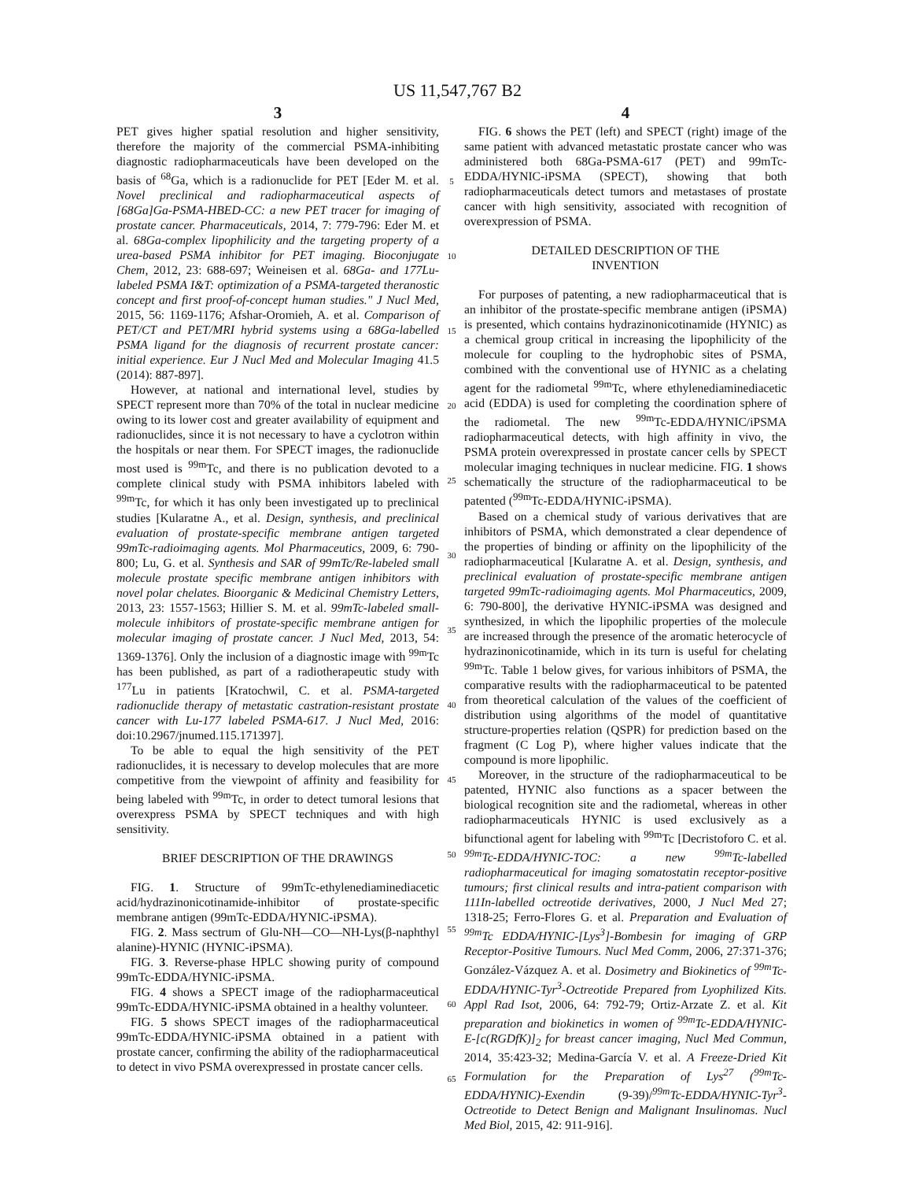US 11,547,767 B2
3
PET gives higher spatial resolution and higher sensitivity, therefore the majority of the commercial PSMA-inhibiting diagnostic radiopharmaceuticals have been developed on the basis of <sup>68</sup>Ga, which is a radionuclide for PET [Eder M. et al. Novel preclinical and radiopharmaceutical aspects of [68Ga]Ga-PSMA-HBED-CC: a new PET tracer for imaging of prostate cancer. Pharmaceuticals, 2014, 7: 779-796: Eder M. et al. 68Ga-complex lipophilicity and the targeting property of a urea-based PSMA inhibitor for PET imaging. Bioconjugate Chem, 2012, 23: 688-697; Weineisen et al. 68Ga- and 177Lu-labeled PSMA I&T: optimization of a PSMA-targeted theranostic concept and first proof-of-concept human studies." J Nucl Med, 2015, 56: 1169-1176; Afshar-Oromieh, A. et al. Comparison of PET/CT and PET/MRI hybrid systems using a 68Ga-labelled PSMA ligand for the diagnosis of recurrent prostate cancer: initial experience. Eur J Nucl Med and Molecular Imaging 41.5 (2014): 887-897].
However, at national and international level, studies by SPECT represent more than 70% of the total in nuclear medicine owing to its lower cost and greater availability of equipment and radionuclides, since it is not necessary to have a cyclotron within the hospitals or near them. For SPECT images, the radionuclide most used is <sup>99m</sup>Tc, and there is no publication devoted to a complete clinical study with PSMA inhibitors labeled with <sup>99m</sup>Tc, for which it has only been investigated up to preclinical studies [Kularatne A., et al. Design, synthesis, and preclinical evaluation of prostate-specific membrane antigen targeted 99mTc-radioimaging agents. Mol Pharmaceutics, 2009, 6: 790-800; Lu, G. et al. Synthesis and SAR of 99mTc/Re-labeled small molecule prostate specific membrane antigen inhibitors with novel polar chelates. Bioorganic & Medicinal Chemistry Letters, 2013, 23: 1557-1563; Hillier S. M. et al. 99mTc-labeled small-molecule inhibitors of prostate-specific membrane antigen for molecular imaging of prostate cancer. J Nucl Med, 2013, 54: 1369-1376]. Only the inclusion of a diagnostic image with <sup>99m</sup>Tc has been published, as part of a radiotherapeutic study with <sup>177</sup>Lu in patients [Kratochwil, C. et al. PSMA-targeted radionuclide therapy of metastatic castration-resistant prostate cancer with Lu-177 labeled PSMA-617. J Nucl Med, 2016: doi:10.2967/jnumed.115.171397].
To be able to equal the high sensitivity of the PET radionuclides, it is necessary to develop molecules that are more competitive from the viewpoint of affinity and feasibility for being labeled with <sup>99m</sup>Tc, in order to detect tumoral lesions that overexpress PSMA by SPECT techniques and with high sensitivity.
BRIEF DESCRIPTION OF THE DRAWINGS
FIG. 1. Structure of 99mTc-ethylenediaminediacetic acid/hydrazinonicotinamide-inhibitor of prostate-specific membrane antigen (99mTc-EDDA/HYNIC-iPSMA).
FIG. 2. Mass sectrum of Glu-NH—CO—NH-Lys(β-naphthyl alanine)-HYNIC (HYNIC-iPSMA).
FIG. 3. Reverse-phase HPLC showing purity of compound 99mTc-EDDA/HYNIC-iPSMA.
FIG. 4 shows a SPECT image of the radiopharmaceutical 99mTc-EDDA/HYNIC-iPSMA obtained in a healthy volunteer.
FIG. 5 shows SPECT images of the radiopharmaceutical 99mTc-EDDA/HYNIC-iPSMA obtained in a patient with prostate cancer, confirming the ability of the radiopharmaceutical to detect in vivo PSMA overexpressed in prostate cancer cells.
5
10
15
20
25
30
35
40
45
50
55
60
65
4
FIG. 6 shows the PET (left) and SPECT (right) image of the same patient with advanced metastatic prostate cancer who was administered both 68Ga-PSMA-617 (PET) and 99mTc-EDDA/HYNIC-iPSMA (SPECT), showing that both radiopharmaceuticals detect tumors and metastases of prostate cancer with high sensitivity, associated with recognition of overexpression of PSMA.
DETAILED DESCRIPTION OF THE
INVENTION
For purposes of patenting, a new radiopharmaceutical that is an inhibitor of the prostate-specific membrane antigen (iPSMA) is presented, which contains hydrazinonicotinamide (HYNIC) as a chemical group critical in increasing the lipophilicity of the molecule for coupling to the hydrophobic sites of PSMA, combined with the conventional use of HYNIC as a chelating agent for the radiometal <sup>99m</sup>Tc, where ethylenediaminediacetic acid (EDDA) is used for completing the coordination sphere of the radiometal. The new <sup>99m</sup>Tc-EDDA/HYNIC/iPSMA radiopharmaceutical detects, with high affinity in vivo, the PSMA protein overexpressed in prostate cancer cells by SPECT molecular imaging techniques in nuclear medicine. FIG. 1 shows schematically the structure of the radiopharmaceutical to be patented (<sup>99m</sup>Tc-EDDA/HYNIC-iPSMA).
Based on a chemical study of various derivatives that are inhibitors of PSMA, which demonstrated a clear dependence of the properties of binding or affinity on the lipophilicity of the radiopharmaceutical [Kularatne A. et al. Design, synthesis, and preclinical evaluation of prostate-specific membrane antigen targeted 99mTc-radioimaging agents. Mol Pharmaceutics, 2009, 6: 790-800], the derivative HYNIC-iPSMA was designed and synthesized, in which the lipophilic properties of the molecule are increased through the presence of the aromatic heterocycle of hydrazinonicotinamide, which in its turn is useful for chelating <sup>99m</sup>Tc. Table 1 below gives, for various inhibitors of PSMA, the comparative results with the radiopharmaceutical to be patented from theoretical calculation of the values of the coefficient of distribution using algorithms of the model of quantitative structure-properties relation (QSPR) for prediction based on the fragment (C Log P), where higher values indicate that the compound is more lipophilic.
Moreover, in the structure of the radiopharmaceutical to be patented, HYNIC also functions as a spacer between the biological recognition site and the radiometal, whereas in other radiopharmaceuticals HYNIC is used exclusively as a bifunctional agent for labeling with <sup>99m</sup>Tc [Decristoforo C. et al. <sup>99m</sup>Tc-EDDA/HYNIC-TOC: a new <sup>99m</sup>Tc-labelled radiopharmaceutical for imaging somatostatin receptor-positive tumours; first clinical results and intra-patient comparison with 111In-labelled octreotide derivatives, 2000, J Nucl Med 27; 1318-25; Ferro-Flores G. et al. Preparation and Evaluation of <sup>99m</sup>Tc EDDA/HYNIC-[Lys<sup>3</sup>]-Bombesin for imaging of GRP Receptor-Positive Tumours. Nucl Med Comm, 2006, 27:371-376; González-Vázquez A. et al. Dosimetry and Biokinetics of <sup>99m</sup>Tc-EDDA/HYNIC-Tyr<sup>3</sup>-Octreotide Prepared from Lyophilized Kits. Appl Rad Isot, 2006, 64: 792-79; Ortiz-Arzate Z. et al. Kit preparation and biokinetics in women of <sup>99m</sup>Tc-EDDA/HYNIC-E-[c(RGDfK)]<sub>2</sub> for breast cancer imaging, Nucl Med Commun, 2014, 35:423-32; Medina-García V. et al. A Freeze-Dried Kit Formulation for the Preparation of Lys<sup>27</sup> (<sup>99m</sup>Tc-EDDA/HYNIC)-Exendin (9-39)/<sup>99m</sup>Tc-EDDA/HYNIC-Tyr<sup>3</sup>-Octreotide to Detect Benign and Malignant Insulinomas. Nucl Med Biol, 2015, 42: 911-916].